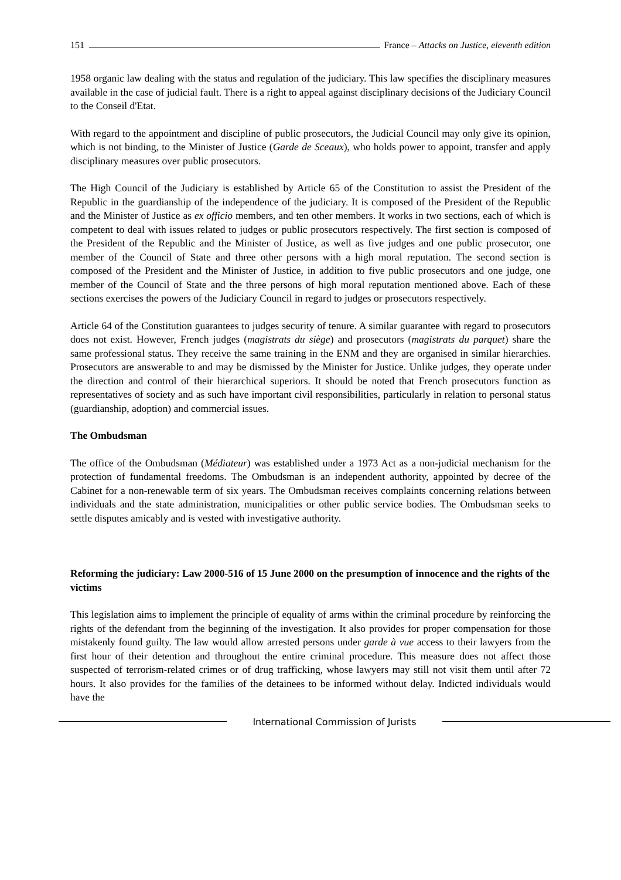151 France – Attacks on Justice, eleventh edition
1958 organic law dealing with the status and regulation of the judiciary. This law specifies the disciplinary measures available in the case of judicial fault. There is a right to appeal against disciplinary decisions of the Judiciary Council to the Conseil d'Etat.
With regard to the appointment and discipline of public prosecutors, the Judicial Council may only give its opinion, which is not binding, to the Minister of Justice (Garde de Sceaux), who holds power to appoint, transfer and apply disciplinary measures over public prosecutors.
The High Council of the Judiciary is established by Article 65 of the Constitution to assist the President of the Republic in the guardianship of the independence of the judiciary. It is composed of the President of the Republic and the Minister of Justice as ex officio members, and ten other members. It works in two sections, each of which is competent to deal with issues related to judges or public prosecutors respectively. The first section is composed of the President of the Republic and the Minister of Justice, as well as five judges and one public prosecutor, one member of the Council of State and three other persons with a high moral reputation. The second section is composed of the President and the Minister of Justice, in addition to five public prosecutors and one judge, one member of the Council of State and the three persons of high moral reputation mentioned above. Each of these sections exercises the powers of the Judiciary Council in regard to judges or prosecutors respectively.
Article 64 of the Constitution guarantees to judges security of tenure. A similar guarantee with regard to prosecutors does not exist. However, French judges (magistrats du siège) and prosecutors (magistrats du parquet) share the same professional status. They receive the same training in the ENM and they are organised in similar hierarchies. Prosecutors are answerable to and may be dismissed by the Minister for Justice. Unlike judges, they operate under the direction and control of their hierarchical superiors. It should be noted that French prosecutors function as representatives of society and as such have important civil responsibilities, particularly in relation to personal status (guardianship, adoption) and commercial issues.
The Ombudsman
The office of the Ombudsman (Médiateur) was established under a 1973 Act as a non-judicial mechanism for the protection of fundamental freedoms. The Ombudsman is an independent authority, appointed by decree of the Cabinet for a non-renewable term of six years. The Ombudsman receives complaints concerning relations between individuals and the state administration, municipalities or other public service bodies. The Ombudsman seeks to settle disputes amicably and is vested with investigative authority.
Reforming the judiciary: Law 2000-516 of 15 June 2000 on the presumption of innocence and the rights of the victims
This legislation aims to implement the principle of equality of arms within the criminal procedure by reinforcing the rights of the defendant from the beginning of the investigation. It also provides for proper compensation for those mistakenly found guilty. The law would allow arrested persons under garde à vue access to their lawyers from the first hour of their detention and throughout the entire criminal procedure. This measure does not affect those suspected of terrorism-related crimes or of drug trafficking, whose lawyers may still not visit them until after 72 hours. It also provides for the families of the detainees to be informed without delay. Indicted individuals would have the
International Commission of Jurists